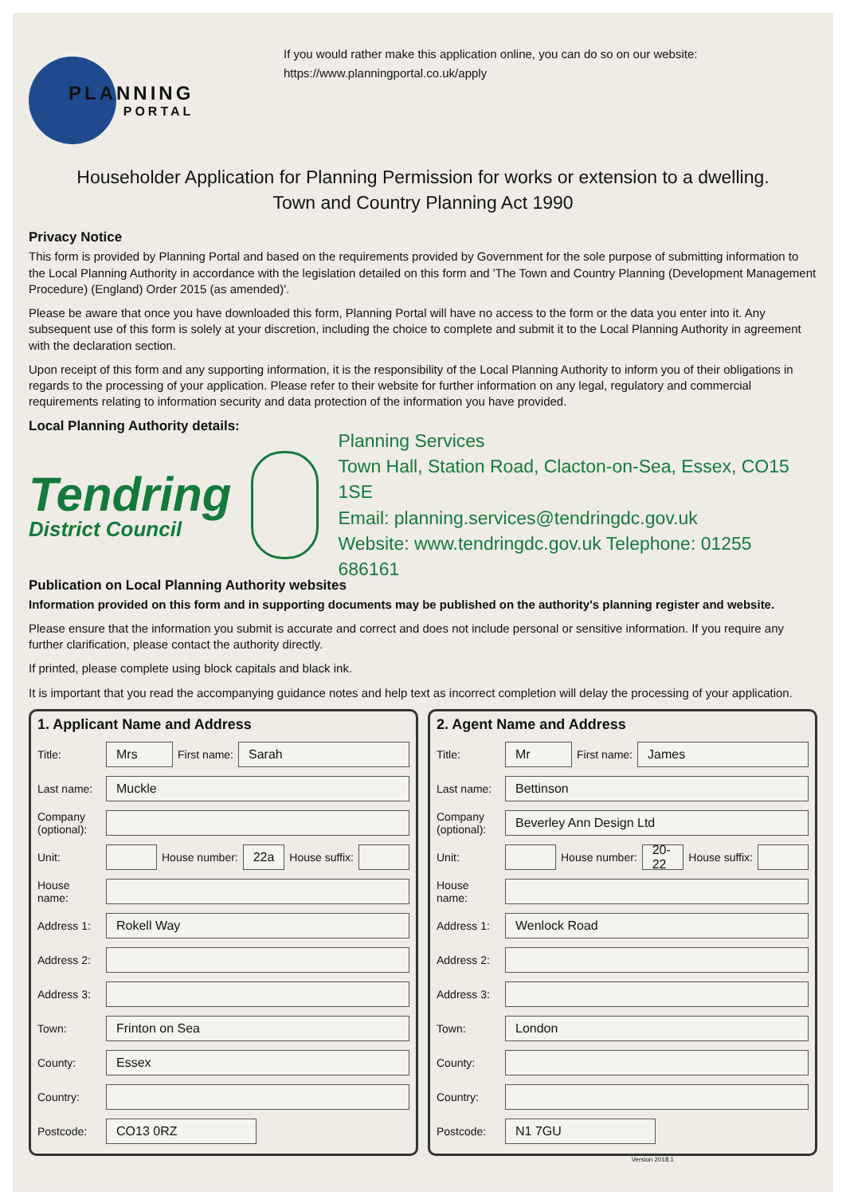PLANNING
PORTAL
If you would rather make this application online, you can do so on our website:
https://www.planningportal.co.uk/apply
Householder Application for Planning Permission for works or extension to a dwelling.
Town and Country Planning Act 1990
Privacy Notice
This form is provided by Planning Portal and based on the requirements provided by Government for the sole purpose of submitting information to the Local Planning Authority in accordance with the legislation detailed on this form and 'The Town and Country Planning (Development Management Procedure) (England) Order 2015 (as amended)'.
Please be aware that once you have downloaded this form, Planning Portal will have no access to the form or the data you enter into it. Any subsequent use of this form is solely at your discretion, including the choice to complete and submit it to the Local Planning Authority in agreement with the declaration section.
Upon receipt of this form and any supporting information, it is the responsibility of the Local Planning Authority to inform you of their obligations in regards to the processing of your application. Please refer to their website for further information on any legal, regulatory and commercial requirements relating to information security and data protection of the information you have provided.
Local Planning Authority details:
Tendring
District Council
Planning Services
Town Hall, Station Road, Clacton-on-Sea, Essex, CO15 1SE
Email: planning.services@tendringdc.gov.uk
Website: www.tendringdc.gov.uk Telephone: 01255 686161
Publication on Local Planning Authority websites
Information provided on this form and in supporting documents may be published on the authority's planning register and website.
Please ensure that the information you submit is accurate and correct and does not include personal or sensitive information. If you require any further clarification, please contact the authority directly.
If printed, please complete using block capitals and black ink.
It is important that you read the accompanying guidance notes and help text as incorrect completion will delay the processing of your application.
1. Applicant Name and Address
Title:
Mrs
First name:
Sarah
Last name:
Muckle
Company (optional):
Unit: House number:
22a
House suffix:
House name:
Address 1:
Rokell Way
Address 2:
Address 3:
Town:
Frinton on Sea
County:
Essex
Country:
Postcode:
CO13 0RZ
2. Agent Name and Address
Title:
Mr
First name:
James
Last name:
Bettinson
Company (optional):
Beverley Ann Design Ltd
Unit: House number:
20-22
House suffix:
House name:
Address 1:
Wenlock Road
Address 2:
Address 3:
Town:
London
County:
Country:
Postcode:
N1 7GU
Version 2018.1